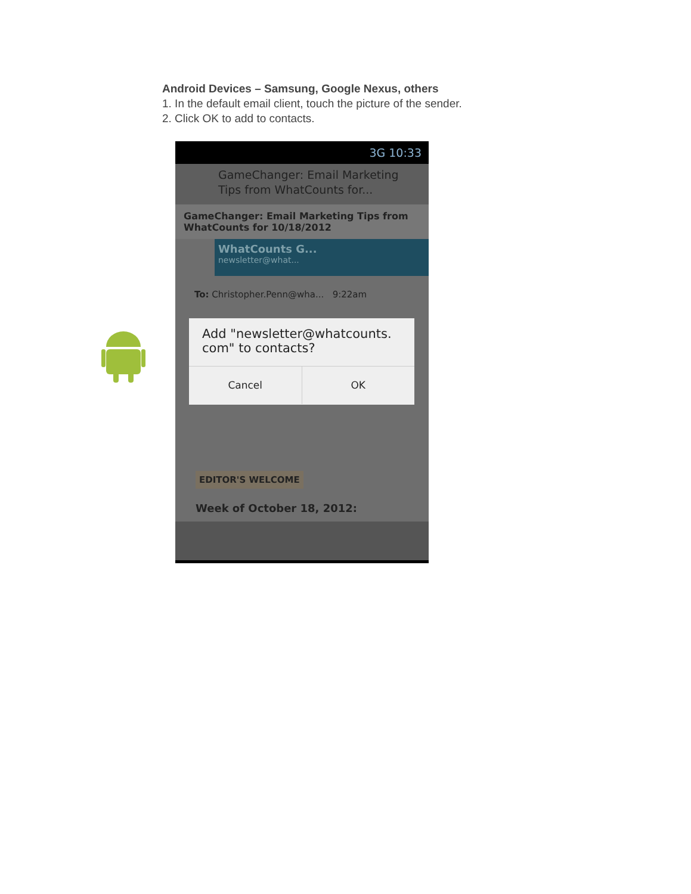Android Devices – Samsung, Google Nexus, others
1. In the default email client, touch the picture of the sender.
2. Click OK to add to contacts.
3G 10:33
GameChanger: Email Marketing
Tips from WhatCounts for...
GameChanger: Email Marketing Tips from WhatCounts for 10/18/2012
WhatCounts G...
newsletter@what...
To: Christopher.Penn@wha... 9:22am
Add "newsletter@whatcounts. com" to contacts?
Cancel OK
EDITOR'S WELCOME
Week of October 18, 2012: